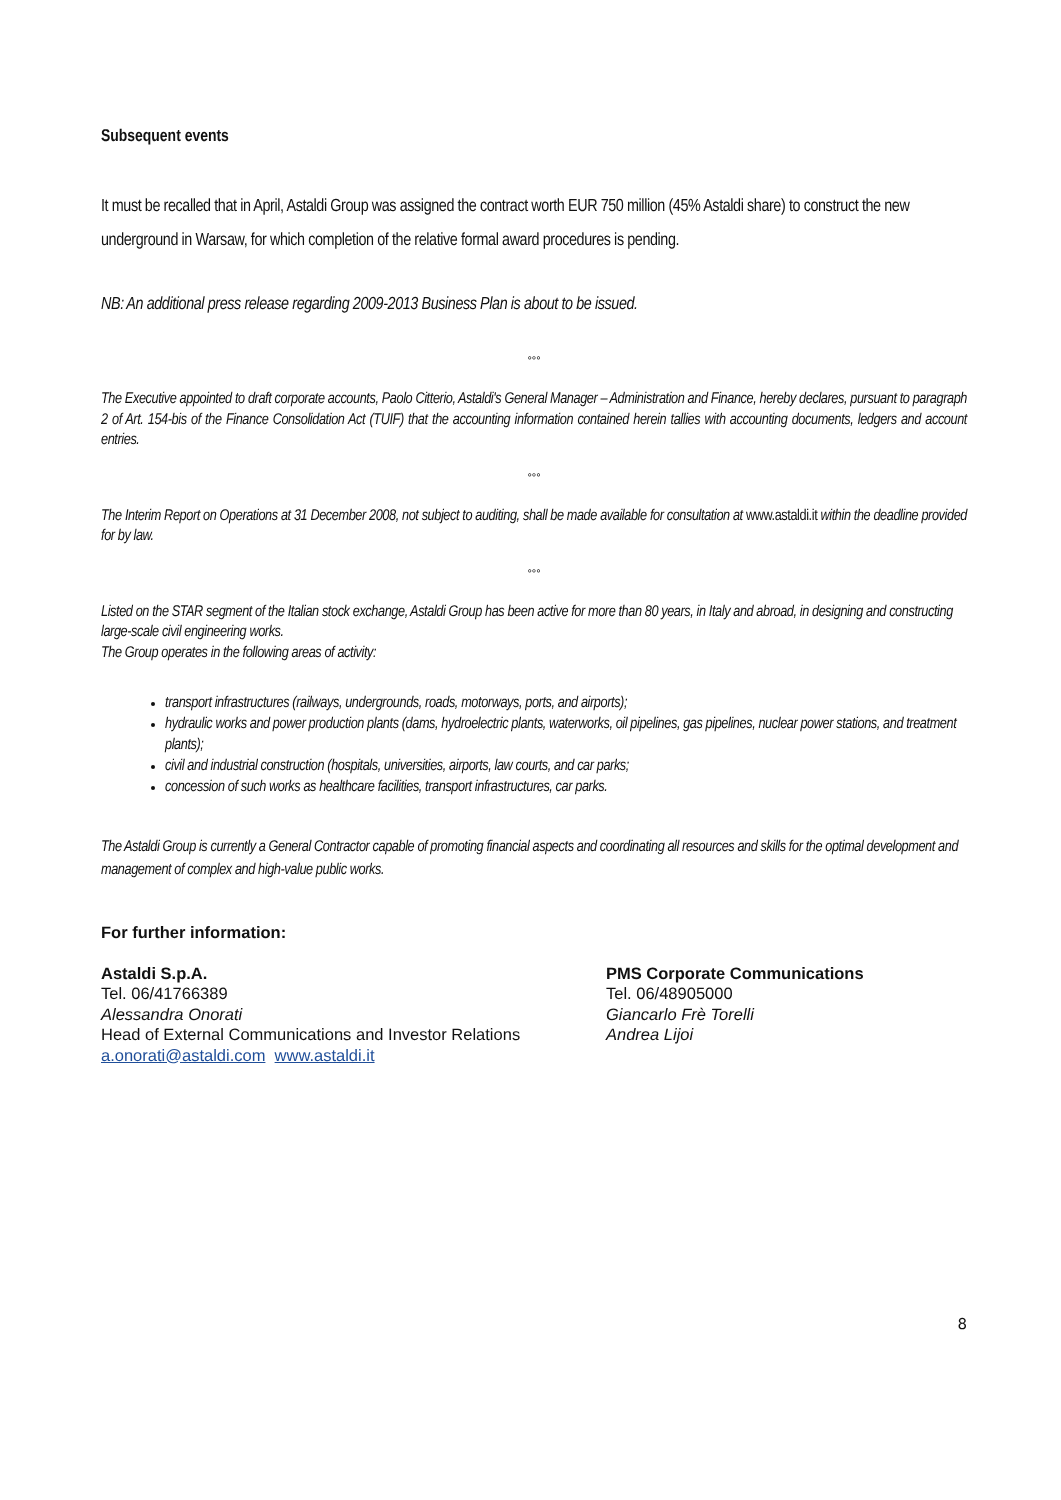Subsequent events
It must be recalled that in April, Astaldi Group was assigned the contract worth EUR 750 million (45% Astaldi share) to construct the new underground in Warsaw, for which completion of the relative formal award procedures is pending.
NB: An additional press release regarding 2009-2013 Business Plan is about to be issued.
°°°
The Executive appointed to draft corporate accounts, Paolo Citterio, Astaldi's General Manager – Administration and Finance, hereby declares, pursuant to paragraph 2 of Art. 154-bis of the Finance Consolidation Act (TUIF) that the accounting information contained herein tallies with accounting documents, ledgers and account entries.
°°°
The Interim Report on Operations at 31 December 2008, not subject to auditing, shall be made available for consultation at www.astaldi.it within the deadline provided for by law.
°°°
Listed on the STAR segment of the Italian stock exchange, Astaldi Group has been active for more than 80 years, in Italy and abroad, in designing and constructing large-scale civil engineering works.
The Group operates in the following areas of activity:
transport infrastructures (railways, undergrounds, roads, motorways, ports, and airports);
hydraulic works and power production plants (dams, hydroelectric plants, waterworks, oil pipelines, gas pipelines, nuclear power stations, and treatment plants);
civil and industrial construction (hospitals, universities, airports, law courts, and car parks;
concession of such works as healthcare facilities, transport infrastructures, car parks.
The Astaldi Group is currently a General Contractor capable of promoting financial aspects and coordinating all resources and skills for the optimal development and management of complex and high-value public works.
For further information:
Astaldi S.p.A.
Tel. 06/41766389
Alessandra Onorati
Head of External Communications and Investor Relations
a.onorati@astaldi.com www.astaldi.it
PMS Corporate Communications
Tel. 06/48905000
Giancarlo Frè Torelli
Andrea Lijoi
8